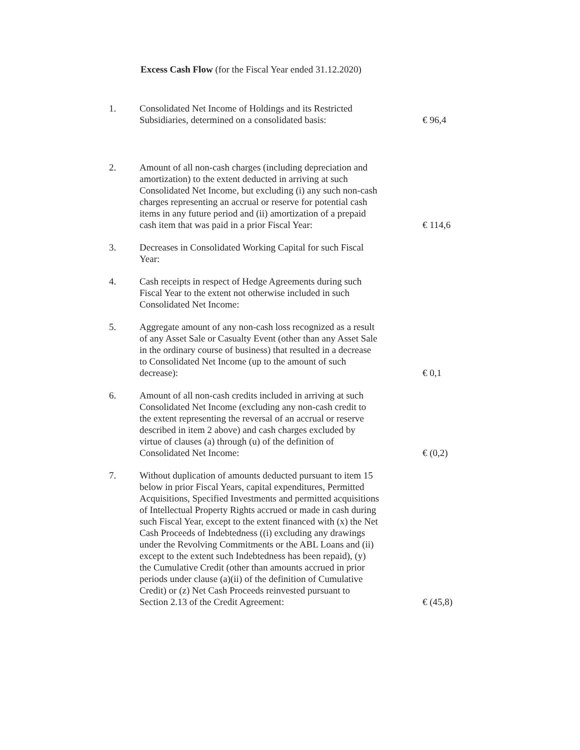Excess Cash Flow (for the Fiscal Year ended 31.12.2020)
| 1. | Consolidated Net Income of Holdings and its Restricted Subsidiaries, determined on a consolidated basis: | € 96,4 |
| 2. | Amount of all non-cash charges (including depreciation and amortization) to the extent deducted in arriving at such Consolidated Net Income, but excluding (i) any such non-cash charges representing an accrual or reserve for potential cash items in any future period and (ii) amortization of a prepaid cash item that was paid in a prior Fiscal Year: | € 114,6 |
| 3. | Decreases in Consolidated Working Capital for such Fiscal Year: | |
| 4. | Cash receipts in respect of Hedge Agreements during such Fiscal Year to the extent not otherwise included in such Consolidated Net Income: | |
| 5. | Aggregate amount of any non-cash loss recognized as a result of any Asset Sale or Casualty Event (other than any Asset Sale in the ordinary course of business) that resulted in a decrease to Consolidated Net Income (up to the amount of such decrease): | € 0,1 |
| 6. | Amount of all non-cash credits included in arriving at such Consolidated Net Income (excluding any non-cash credit to the extent representing the reversal of an accrual or reserve described in item 2 above) and cash charges excluded by virtue of clauses (a) through (u) of the definition of Consolidated Net Income: | € (0,2) |
| 7. | Without duplication of amounts deducted pursuant to item 15 below in prior Fiscal Years, capital expenditures, Permitted Acquisitions, Specified Investments and permitted acquisitions of Intellectual Property Rights accrued or made in cash during such Fiscal Year, except to the extent financed with (x) the Net Cash Proceeds of Indebtedness ((i) excluding any drawings under the Revolving Commitments or the ABL Loans and (ii) except to the extent such Indebtedness has been repaid), (y) the Cumulative Credit (other than amounts accrued in prior periods under clause (a)(ii) of the definition of Cumulative Credit) or (z) Net Cash Proceeds reinvested pursuant to Section 2.13 of the Credit Agreement: | € (45,8) |